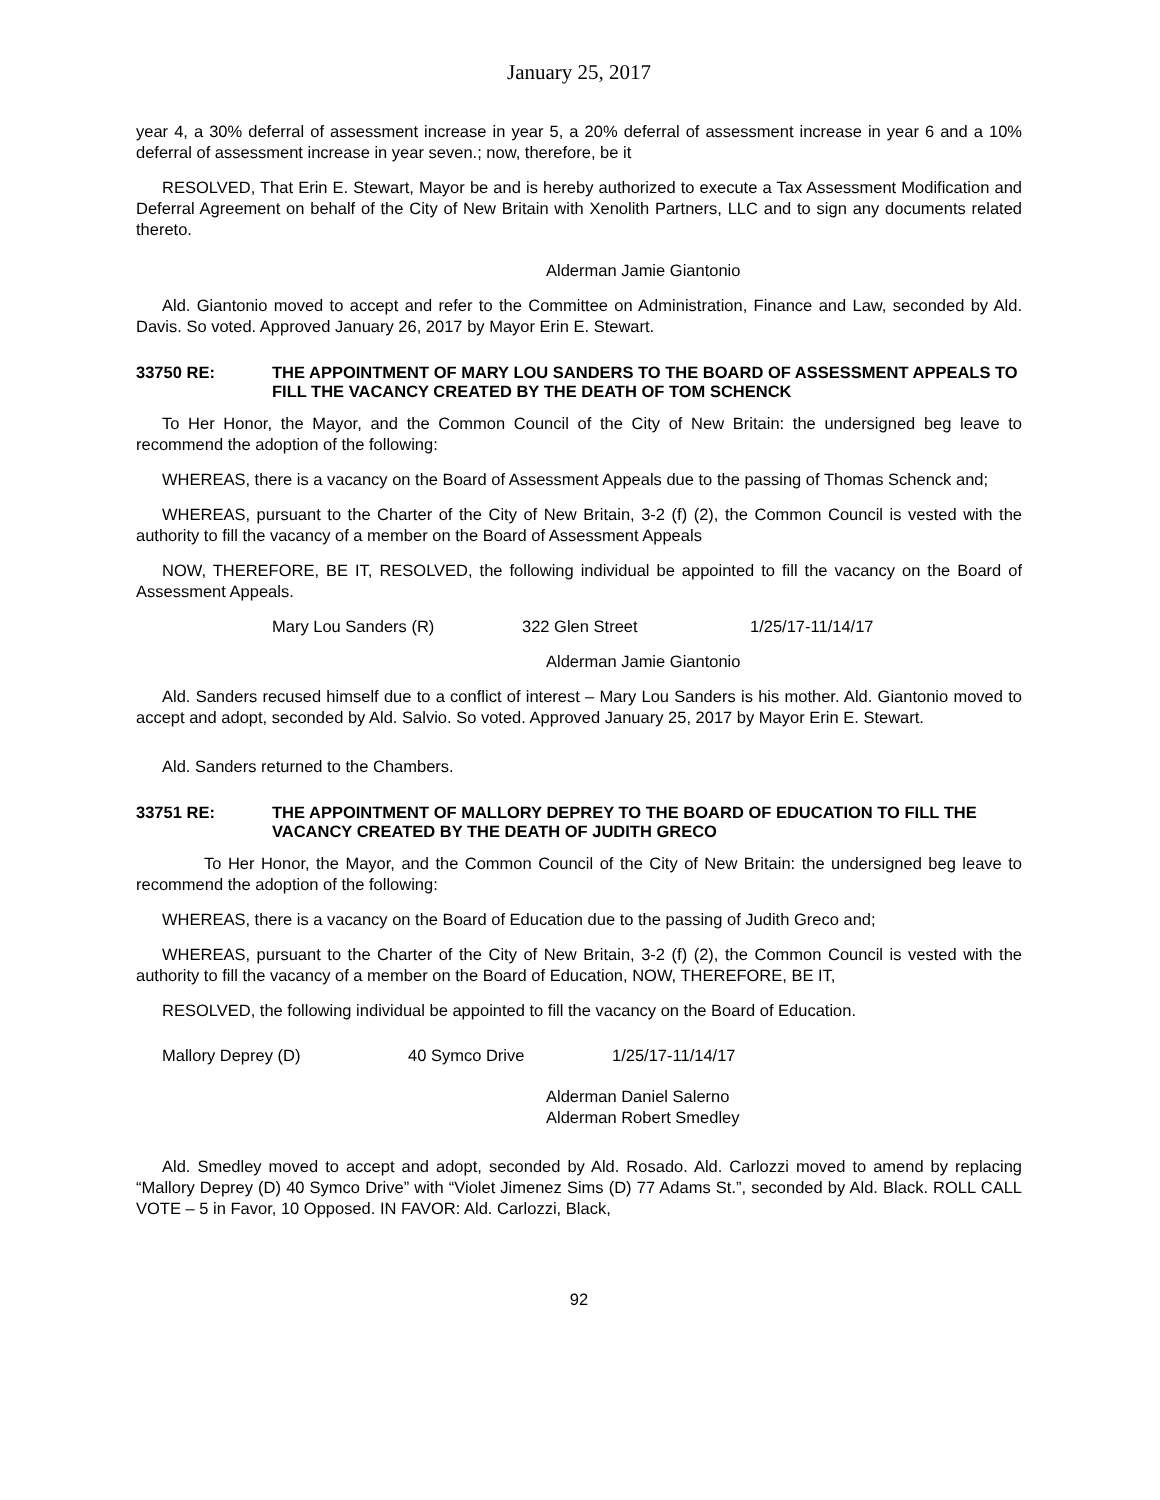January 25, 2017
year 4, a 30% deferral of assessment increase in year 5, a 20% deferral of assessment increase in year 6 and a 10% deferral of assessment increase in year seven.; now, therefore, be it
RESOLVED, That Erin E. Stewart, Mayor be and is hereby authorized to execute a Tax Assessment Modification and Deferral Agreement on behalf of the City of New Britain with Xenolith Partners, LLC and to sign any documents related thereto.
Alderman Jamie Giantonio
Ald. Giantonio moved to accept and refer to the Committee on Administration, Finance and Law, seconded by Ald. Davis. So voted. Approved January 26, 2017 by Mayor Erin E. Stewart.
33750 RE: THE APPOINTMENT OF MARY LOU SANDERS TO THE BOARD OF ASSESSMENT APPEALS TO FILL THE VACANCY CREATED BY THE DEATH OF TOM SCHENCK
To Her Honor, the Mayor, and the Common Council of the City of New Britain: the undersigned beg leave to recommend the adoption of the following:
WHEREAS, there is a vacancy on the Board of Assessment Appeals due to the passing of Thomas Schenck and;
WHEREAS, pursuant to the Charter of the City of New Britain, 3-2 (f) (2), the Common Council is vested with the authority to fill the vacancy of a member on the Board of Assessment Appeals
NOW, THEREFORE, BE IT, RESOLVED, the following individual be appointed to fill the vacancy on the Board of Assessment Appeals.
Mary Lou Sanders (R) 322 Glen Street 1/25/17-11/14/17
Alderman Jamie Giantonio
Ald. Sanders recused himself due to a conflict of interest – Mary Lou Sanders is his mother. Ald. Giantonio moved to accept and adopt, seconded by Ald. Salvio. So voted. Approved January 25, 2017 by Mayor Erin E. Stewart.
Ald. Sanders returned to the Chambers.
33751 RE: THE APPOINTMENT OF MALLORY DEPREY TO THE BOARD OF EDUCATION TO FILL THE VACANCY CREATED BY THE DEATH OF JUDITH GRECO
To Her Honor, the Mayor, and the Common Council of the City of New Britain: the undersigned beg leave to recommend the adoption of the following:
WHEREAS, there is a vacancy on the Board of Education due to the passing of Judith Greco and;
WHEREAS, pursuant to the Charter of the City of New Britain, 3-2 (f) (2), the Common Council is vested with the authority to fill the vacancy of a member on the Board of Education, NOW, THEREFORE, BE IT,
RESOLVED, the following individual be appointed to fill the vacancy on the Board of Education.
Mallory Deprey (D) 40 Symco Drive 1/25/17-11/14/17
Alderman Daniel Salerno
Alderman Robert Smedley
Ald. Smedley moved to accept and adopt, seconded by Ald. Rosado. Ald. Carlozzi moved to amend by replacing “Mallory Deprey (D) 40 Symco Drive” with “Violet Jimenez Sims (D) 77 Adams St.”, seconded by Ald. Black. ROLL CALL VOTE – 5 in Favor, 10 Opposed. IN FAVOR: Ald. Carlozzi, Black,
92